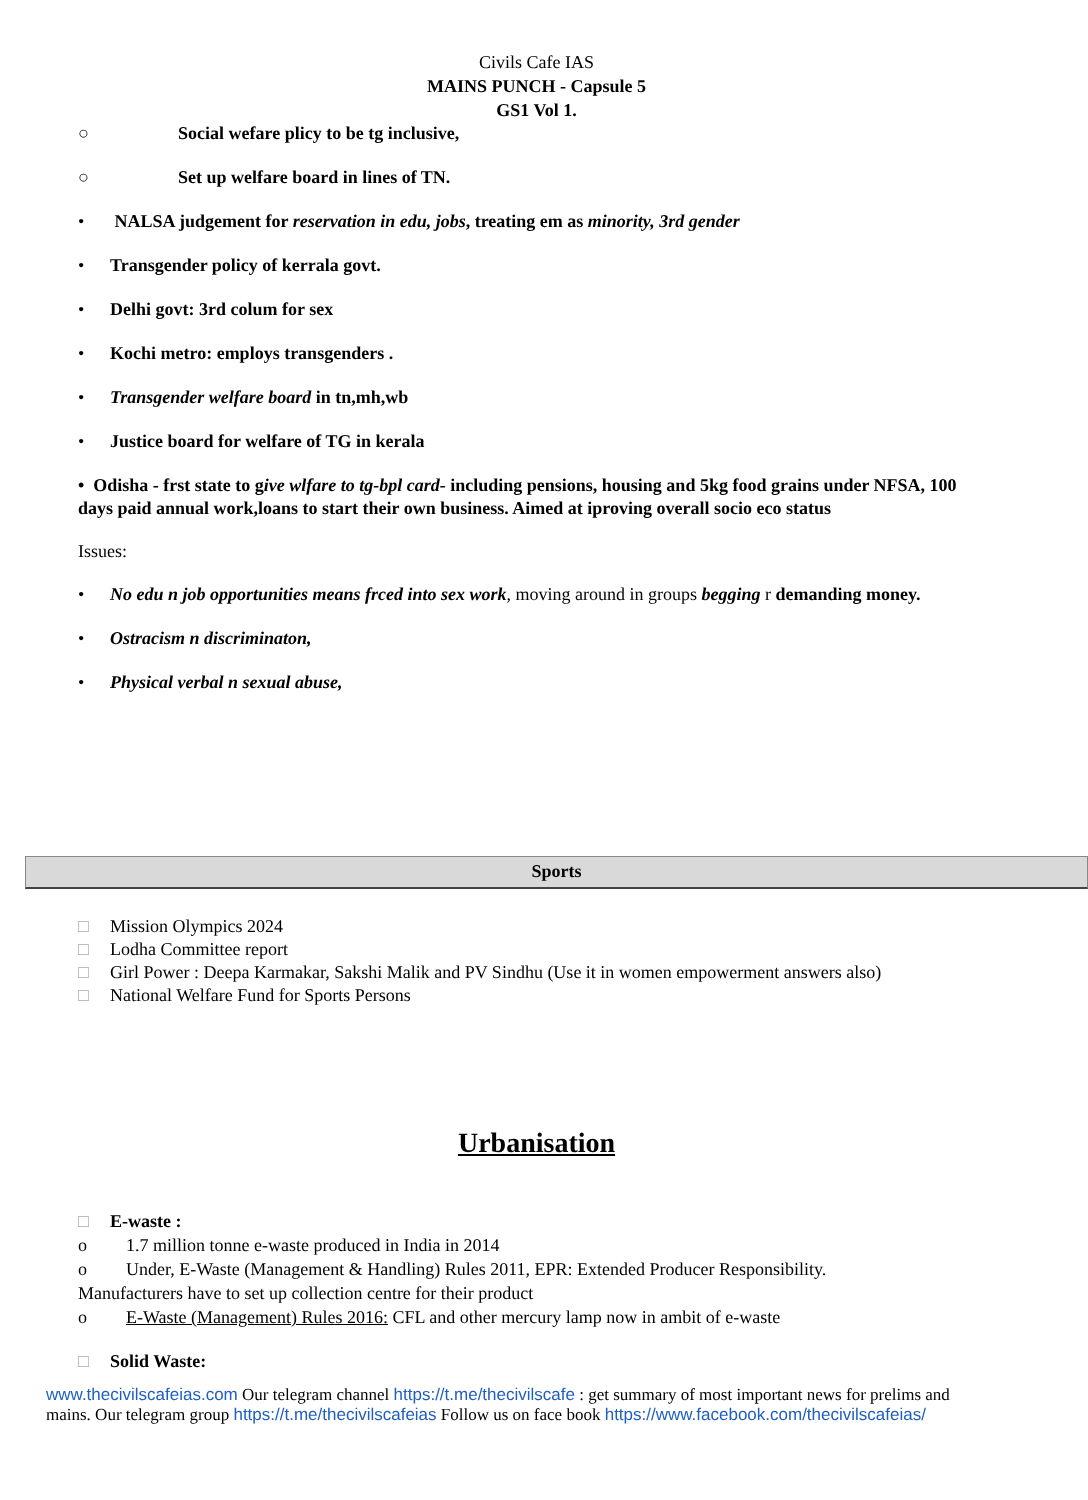Civils Cafe IAS
MAINS PUNCH - Capsule 5
GS1 Vol 1.
○ Social wefare plicy to be tg inclusive,
○ Set up welfare board in lines of TN.
• NALSA judgement for reservation in edu, jobs, treating em as minority, 3rd gender
• Transgender policy of kerrala govt.
• Delhi govt: 3rd colum for sex
• Kochi metro: employs transgenders .
• Transgender welfare board in tn,mh,wb
• Justice board for welfare of TG in kerala
• Odisha - frst state to give wlfare to tg-bpl card- including pensions, housing and 5kg food grains under NFSA, 100 days paid annual work,loans to start their own business. Aimed at iproving overall socio eco status
Issues:
• No edu n job opportunities means frced into sex work, moving around in groups begging r demanding money.
• Ostracism n discriminaton,
• Physical verbal n sexual abuse,
Sports
□ Mission Olympics 2024
□ Lodha Committee report
□ Girl Power : Deepa Karmakar, Sakshi Malik and PV Sindhu (Use it in women empowerment answers also)
□ National Welfare Fund for Sports Persons
Urbanisation
□ E-waste :
o 1.7 million tonne e-waste produced in India in 2014
o Under, E-Waste (Management & Handling) Rules 2011, EPR: Extended Producer Responsibility.
Manufacturers have to set up collection centre for their product
o E-Waste (Management) Rules 2016: CFL and other mercury lamp now in ambit of e-waste
□ Solid Waste:
www.thecivilscafeias.com Our telegram channel https://t.me/thecivilscafe : get summary of most important news for prelims and mains. Our telegram group https://t.me/thecivilscafeias Follow us on face book https://www.facebook.com/thecivilscafeias/